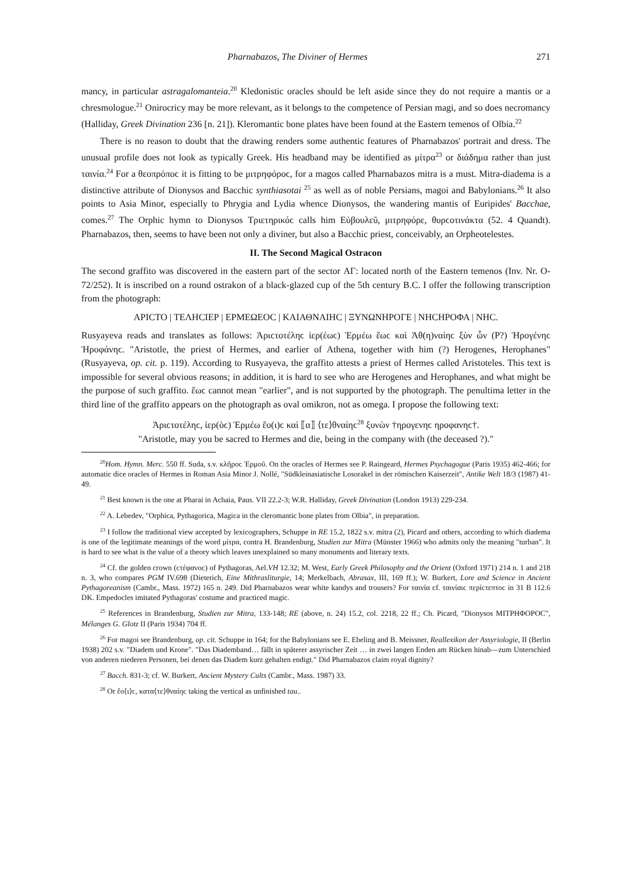Pharnabazos, The Diviner of Hermes 271
mancy, in particular astragalomanteia.<sup>20</sup> Kledonistic oracles should be left aside since they do not require a mantis or a chresmologue.<sup>21</sup> Onirocricy may be more relevant, as it belongs to the competence of Persian magi, and so does necromancy (Halliday, Greek Divination 236 [n. 21]). Kleromantic bone plates have been found at the Eastern temenos of Olbia.<sup>22</sup>
There is no reason to doubt that the drawing renders some authentic features of Pharnabazos' portrait and dress. The unusual profile does not look as typically Greek. His headband may be identified as μίτρα<sup>23</sup> or διάδημα rather than just ταινία.<sup>24</sup> For a θεοπρόποϲ it is fitting to be μιτρηφόροϲ, for a magos called Pharnabazos mitra is a must. Mitra-diadema is a distinctive attribute of Dionysos and Bacchic synthiasotai <sup>25</sup> as well as of noble Persians, magoi and Babylonians.<sup>26</sup> It also points to Asia Minor, especially to Phrygia and Lydia whence Dionysos, the wandering mantis of Euripides' Bacchae, comes.<sup>27</sup> The Orphic hymn to Dionysos Τριετηρικόϲ calls him Εὐβουλεῦ, μιτρηφόρε, θυρϲοτινάκτα (52. 4 Quandt). Pharnabazos, then, seems to have been not only a diviner, but also a Bacchic priest, conceivably, an Orpheotelestes.
II. The Second Magical Ostracon
The second graffito was discovered in the eastern part of the sector ΑΓ: located north of the Eastern temenos (Inv. Nr. O-72/252). It is inscribed on a round ostrakon of a black-glazed cup of the 5th century B.C. I offer the following transcription from the photograph:
ΑΡΙϹΤΟ | ΤΕΛΗϹΙΕΡ | ΕΡΜΕΩΕΟϹ | ΚΑΙΑΘΝΑΙΗϹ | ΞΥΝΩΝΗΡΟΓΕ | ΝΗϹΗΡΟΦΑ | ΝΗϹ.
Rusyayeva reads and translates as follows: Ἀριϲτοτέληϲ ἱερ(έωϲ) Ἑρμέω ἕωϲ καὶ Ἀθ(η)ναίηϲ ξὺν ὧν (Ρ?) Ἡρογένηϲ Ἡροφάνηϲ. "Aristotle, the priest of Hermes, and earlier of Athena, together with him (?) Herogenes, Herophanes" (Rusyayeva, op. cit. p. 119). According to Rusyayeva, the graffito attests a priest of Hermes called Aristoteles. This text is impossible for several obvious reasons; in addition, it is hard to see who are Herogenes and Herophanes, and what might be the purpose of such graffito. ἕωϲ cannot mean "earlier", and is not supported by the photograph. The penultima letter in the third line of the graffito appears on the photograph as oval omikron, not as omega. I propose the following text:
Ἀριϲτοτέληϲ, ἱερ(ὸϲ) Ἑρμέω ἔο(ι)ϲ καὶ ⟦α⟧ ⟨τε⟩θναίηϲ<sup>28</sup> ξυνὼν †ηρογενηϲ ηροφανηϲ†.
"Aristotle, may you be sacred to Hermes and die, being in the company with (the deceased ?)."
<sup>20</sup> Hom. Hymn. Merc. 550 ff. Suda, s.v. κλῆροϲ Ἑρμοῦ. On the oracles of Hermes see P. Raingeard, Hermes Psychagogue (Paris 1935) 462-466; for automatic dice oracles of Hermes in Roman Asia Minor J. Nollé, "Südkleinasiatische Losorakel in der römischen Kaiserzeit", Antike Welt 18/3 (1987) 41-49.
<sup>21</sup> Best known is the one at Pharai in Achaia, Paus. VII 22.2-3; W.R. Halliday, Greek Divination (London 1913) 229-234.
<sup>22</sup> A. Lebedev, "Orphica, Pythagorica, Magica in the cleromantic bone plates from Olbia", in preparation.
<sup>23</sup> I follow the traditional view accepted by lexicographers, Schuppe in RE 15.2, 1822 s.v. mitra (2), Picard and others, according to which diadema is one of the legitimate meanings of the word μίτρα, contra H. Brandenburg, Studien zur Mitra (Münster 1966) who admits only the meaning "turban". It is hard to see what is the value of a theory which leaves unexplained so many monuments and literary texts.
<sup>24</sup> Cf. the golden crown (ϲτέφανοϲ) of Pythagoras, Ael.VH 12.32; M. West, Early Greek Philosophy and the Orient (Oxford 1971) 214 n. 1 and 218 n. 3, who compares PGM IV.698 (Dieterich, Eine Mithrasliturgie, 14; Merkelbach, Abrasax, III, 169 ff.); W. Burkert, Lore and Science in Ancient Pythagoreanism (Cambr., Mass. 1972) 165 n. 249. Did Pharnabazos wear white kandys and trousers? For ταινία cf. ταινίαιϲ περίϲτεπτοϲ in 31 B 112.6 DK. Empedocles imitated Pythagoras' costume and practiced magic.
<sup>25</sup> References in Brandenburg, Studien zur Mitra, 133-148; RE (above, n. 24) 15.2, col. 2218, 22 ff.; Ch. Picard, "Dionysos ΜΙΤΡΗΦΟΡΟϹ", Mélanges G. Glotz II (Paris 1934) 704 ff.
<sup>26</sup> For magoi see Brandenburg, op. cit. Schuppe in 164; for the Babylonians see E. Ebeling and B. Meissner, Reallexikon der Assyriologie, II (Berlin 1938) 202 s.v. "Diadem und Krone". "Das Diademband… fällt in späterer assyrischer Zeit … in zwei langen Enden am Rücken hinab—zum Unterschied von anderen niederen Personen, bei denen das Diadem kurz gehalten endigt." Did Pharnabazos claim royal dignity?
<sup>27</sup> Bacch. 831-3; cf. W. Burkert, Ancient Mystery Cults (Cambr., Mass. 1987) 33.
<sup>28</sup> Or ἔο⟨ι⟩ϲ, κατα⟨τε⟩θναίηϲ taking the vertical as unfinished tau..